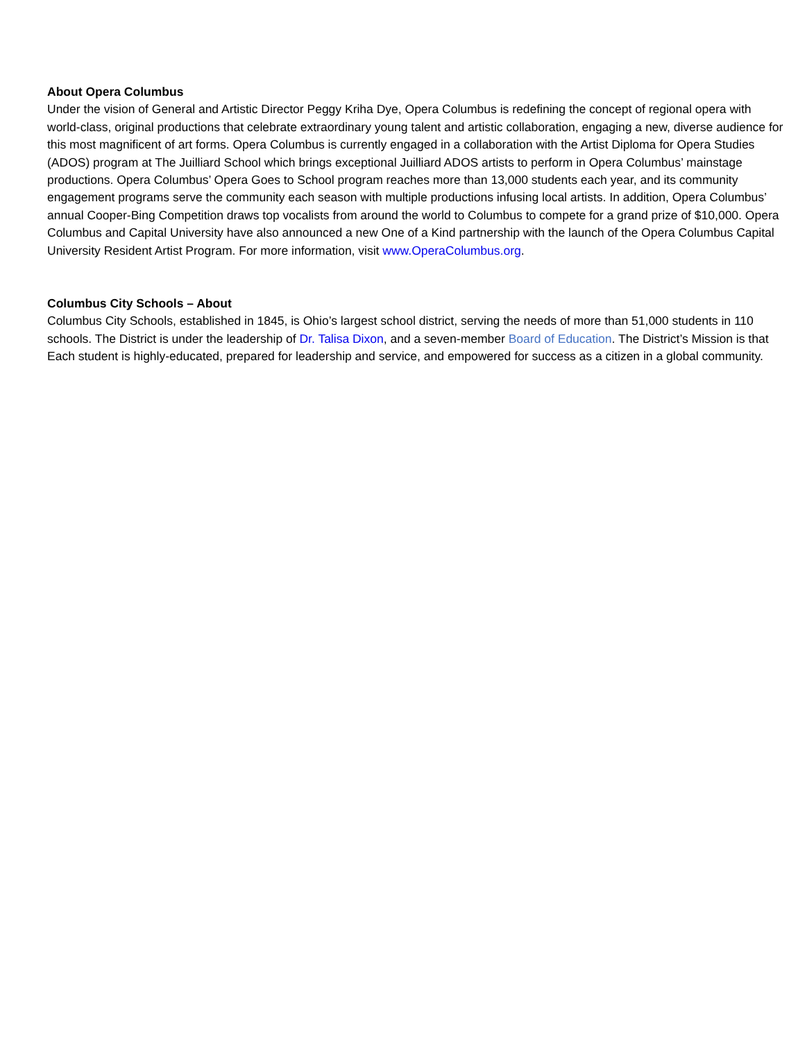About Opera Columbus
Under the vision of General and Artistic Director Peggy Kriha Dye, Opera Columbus is redefining the concept of regional opera with world-class, original productions that celebrate extraordinary young talent and artistic collaboration, engaging a new, diverse audience for this most magnificent of art forms. Opera Columbus is currently engaged in a collaboration with the Artist Diploma for Opera Studies (ADOS) program at The Juilliard School which brings exceptional Juilliard ADOS artists to perform in Opera Columbus’ mainstage productions. Opera Columbus’ Opera Goes to School program reaches more than 13,000 students each year, and its community engagement programs serve the community each season with multiple productions infusing local artists. In addition, Opera Columbus’ annual Cooper-Bing Competition draws top vocalists from around the world to Columbus to compete for a grand prize of $10,000. Opera Columbus and Capital University have also announced a new One of a Kind partnership with the launch of the Opera Columbus Capital University Resident Artist Program. For more information, visit www.OperaColumbus.org.
Columbus City Schools – About
Columbus City Schools, established in 1845, is Ohio’s largest school district, serving the needs of more than 51,000 students in 110 schools. The District is under the leadership of Dr. Talisa Dixon, and a seven-member Board of Education. The District’s Mission is that Each student is highly-educated, prepared for leadership and service, and empowered for success as a citizen in a global community.